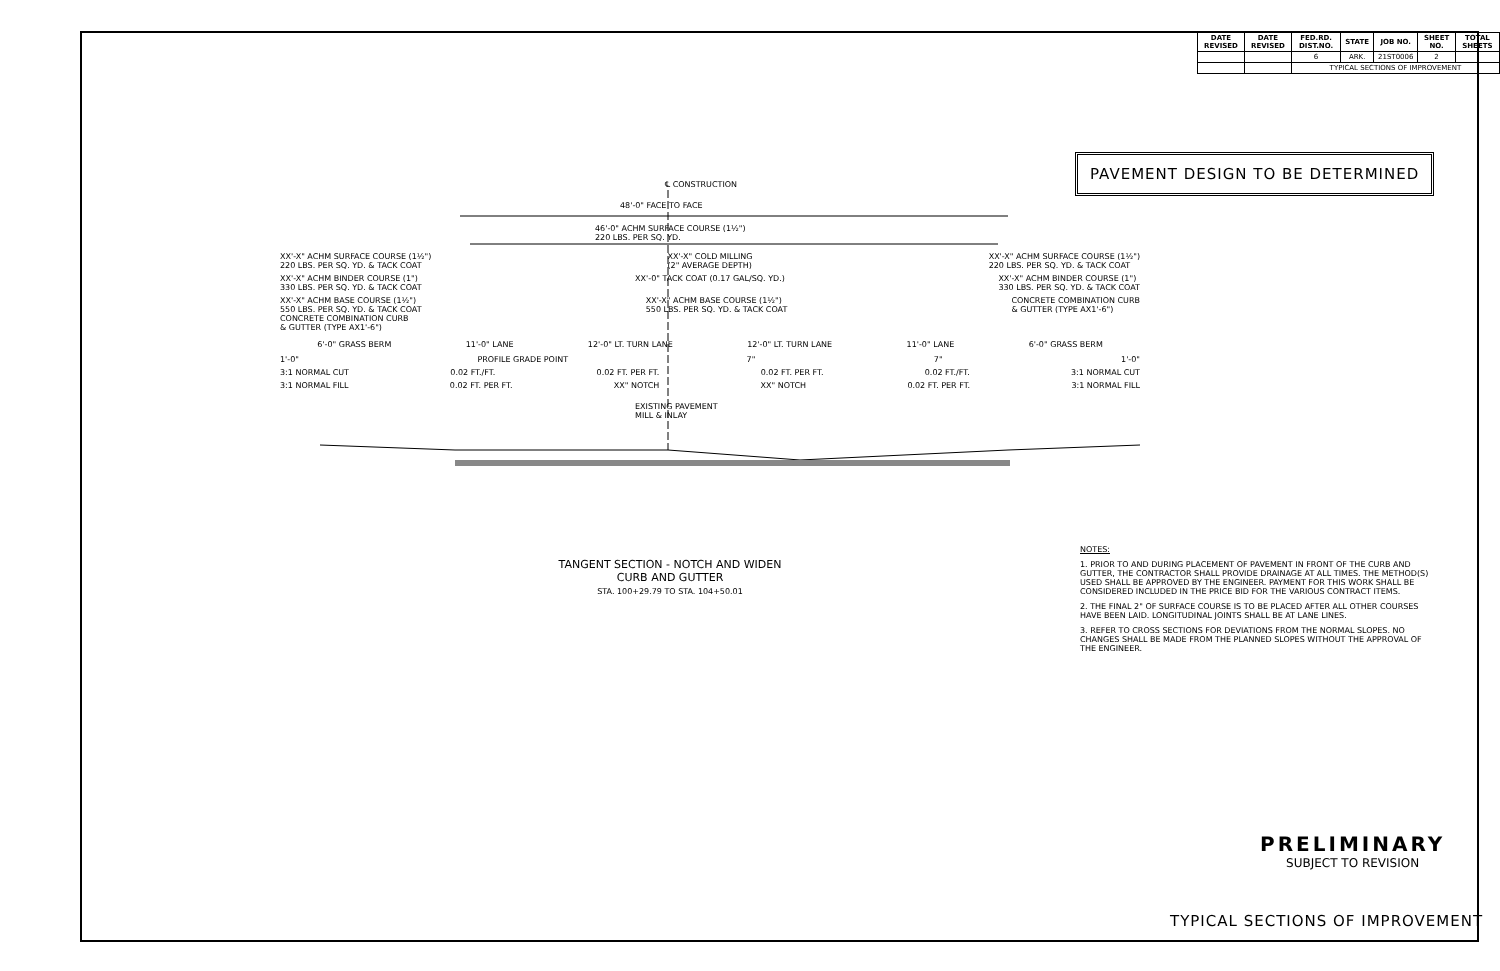| DATE REVISED | DATE REVISED | FED.RD. DIST.NO. | STATE | JOB NO. | SHEET NO. | TOTAL SHEETS |
| --- | --- | --- | --- | --- | --- | --- |
| | | 6 | ARK. | 21ST0006 | 2 | |
| | | TYPICAL SECTIONS OF IMPROVEMENT | | | | |
PAVEMENT DESIGN TO BE DETERMINED
℄ CONSTRUCTION
48'-0" FACE TO FACE
46'-0" ACHM SURFACE COURSE (1½")
220 LBS. PER SQ. YD.
XX'-X" ACHM SURFACE COURSE (1½")
220 LBS. PER SQ. YD. & TACK COAT XX'-X" COLD MILLING
(2" AVERAGE DEPTH) XX'-X" ACHM SURFACE COURSE (1½")
220 LBS. PER SQ. YD. & TACK COAT
XX'-X" ACHM BINDER COURSE (1")
330 LBS. PER SQ. YD. & TACK COAT XX'-0" TACK COAT (0.17 GAL/SQ. YD.) XX'-X" ACHM BINDER COURSE (1")
330 LBS. PER SQ. YD. & TACK COAT
XX'-X" ACHM BASE COURSE (1½")
550 LBS. PER SQ. YD. & TACK COAT XX'-X" ACHM BASE COURSE (1½")
550 LBS. PER SQ. YD. & TACK COAT CONCRETE COMBINATION CURB
& GUTTER (TYPE AX1'-6")
CONCRETE COMBINATION CURB
& GUTTER (TYPE AX1'-6")
6'-0" GRASS BERM 11'-0" LANE 12'-0" LT. TURN LANE 12'-0" LT. TURN LANE 11'-0" LANE 6'-0" GRASS BERM
1'-0" PROFILE GRADE POINT 7" 7" 1'-0"
3:1 NORMAL CUT 0.02 FT./FT. 0.02 FT. PER FT. 0.02 FT. PER FT. 0.02 FT./FT. 3:1 NORMAL CUT
3:1 NORMAL FILL 0.02 FT. PER FT. XX" NOTCH XX" NOTCH 0.02 FT. PER FT. 3:1 NORMAL FILL
EXISTING PAVEMENT
MILL & INLAY
TANGENT SECTION - NOTCH AND WIDEN
CURB AND GUTTER
STA. 100+29.79 TO STA. 104+50.01
NOTES:
1. PRIOR TO AND DURING PLACEMENT OF PAVEMENT IN FRONT OF THE CURB AND GUTTER, THE CONTRACTOR SHALL PROVIDE DRAINAGE AT ALL TIMES. THE METHOD(S) USED SHALL BE APPROVED BY THE ENGINEER. PAYMENT FOR THIS WORK SHALL BE CONSIDERED INCLUDED IN THE PRICE BID FOR THE VARIOUS CONTRACT ITEMS.
2. THE FINAL 2" OF SURFACE COURSE IS TO BE PLACED AFTER ALL OTHER COURSES HAVE BEEN LAID. LONGITUDINAL JOINTS SHALL BE AT LANE LINES.
3. REFER TO CROSS SECTIONS FOR DEVIATIONS FROM THE NORMAL SLOPES. NO CHANGES SHALL BE MADE FROM THE PLANNED SLOPES WITHOUT THE APPROVAL OF THE ENGINEER.
PRELIMINARY
SUBJECT TO REVISION
TYPICAL SECTIONS OF IMPROVEMENT